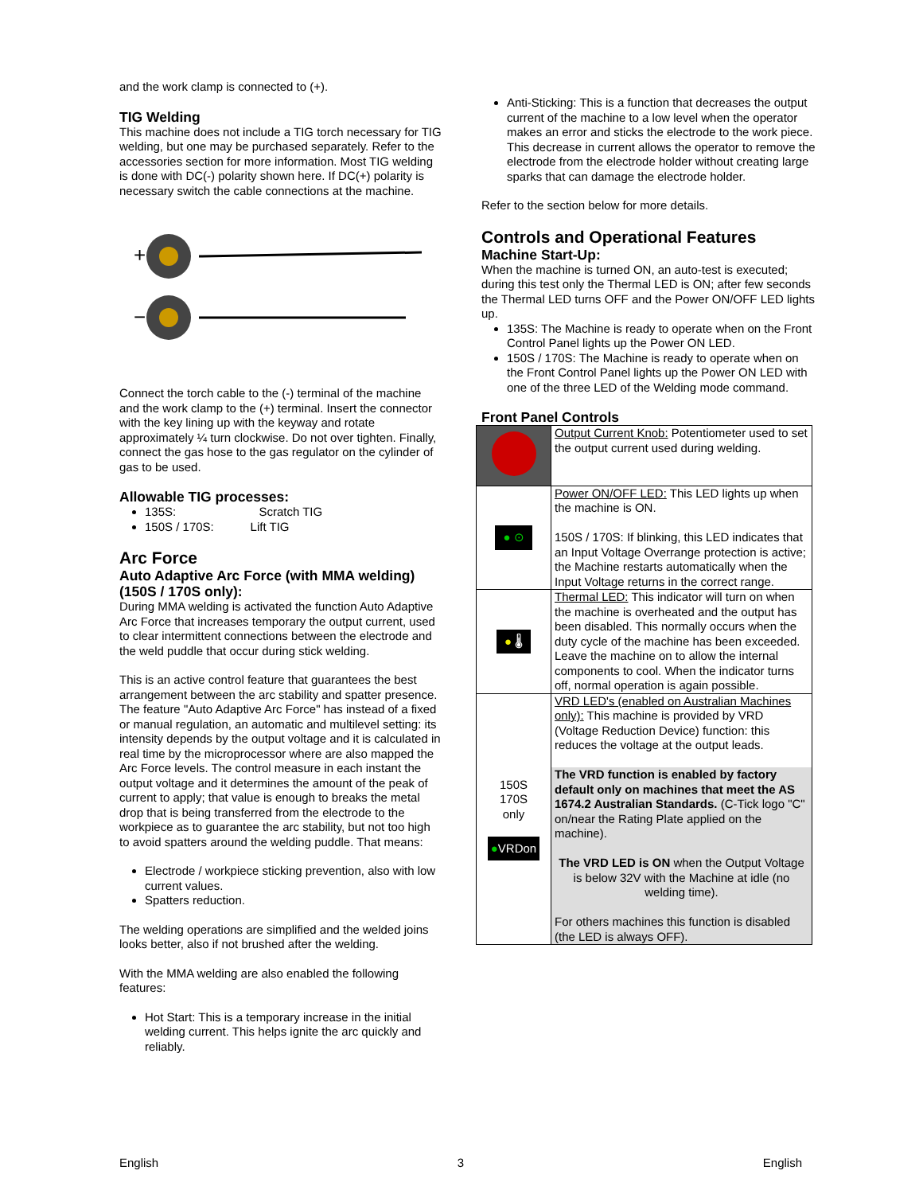and the work clamp is connected to (+).
TIG Welding
This machine does not include a TIG torch necessary for TIG welding, but one may be purchased separately. Refer to the accessories section for more information. Most TIG welding is done with DC(-) polarity shown here. If DC(+) polarity is necessary switch the cable connections at the machine.
+
−
Connect the torch cable to the (-) terminal of the machine and the work clamp to the (+) terminal. Insert the connector with the key lining up with the keyway and rotate approximately ¼ turn clockwise. Do not over tighten. Finally, connect the gas hose to the gas regulator on the cylinder of gas to be used.
Allowable TIG processes:
135S: Scratch TIG
150S / 170S: Lift TIG
Arc Force
Auto Adaptive Arc Force (with MMA welding) (150S / 170S only):
During MMA welding is activated the function Auto Adaptive Arc Force that increases temporary the output current, used to clear intermittent connections between the electrode and the weld puddle that occur during stick welding.
This is an active control feature that guarantees the best arrangement between the arc stability and spatter presence. The feature "Auto Adaptive Arc Force" has instead of a fixed or manual regulation, an automatic and multilevel setting: its intensity depends by the output voltage and it is calculated in real time by the microprocessor where are also mapped the Arc Force levels. The control measure in each instant the output voltage and it determines the amount of the peak of current to apply; that value is enough to breaks the metal drop that is being transferred from the electrode to the workpiece as to guarantee the arc stability, but not too high to avoid spatters around the welding puddle. That means:
Electrode / workpiece sticking prevention, also with low current values.
Spatters reduction.
The welding operations are simplified and the welded joins looks better, also if not brushed after the welding.
With the MMA welding are also enabled the following features:
Hot Start: This is a temporary increase in the initial welding current. This helps ignite the arc quickly and reliably.
Anti-Sticking: This is a function that decreases the output current of the machine to a low level when the operator makes an error and sticks the electrode to the work piece. This decrease in current allows the operator to remove the electrode from the electrode holder without creating large sparks that can damage the electrode holder.
Refer to the section below for more details.
Controls and Operational Features
Machine Start-Up:
When the machine is turned ON, an auto-test is executed; during this test only the Thermal LED is ON; after few seconds the Thermal LED turns OFF and the Power ON/OFF LED lights up.
135S: The Machine is ready to operate when on the Front Control Panel lights up the Power ON LED.
150S / 170S: The Machine is ready to operate when on the Front Control Panel lights up the Power ON LED with one of the three LED of the Welding mode command.
Front Panel Controls
| | Output Current Knob: Potentiometer used to set the output current used during welding. |
| ● ⊙ | Power ON/OFF LED: This LED lights up when the machine is ON. 150S / 170S: If blinking, this LED indicates that an Input Voltage Overrange protection is active; the Machine restarts automatically when the Input Voltage returns in the correct range. |
| ● 🌡 | Thermal LED: This indicator will turn on when the machine is overheated and the output has been disabled. This normally occurs when the duty cycle of the machine has been exceeded. Leave the machine on to allow the internal components to cool. When the indicator turns off, normal operation is again possible. |
| 150S 170S only ● VRDon | VRD LED's (enabled on Australian Machines only): This machine is provided by VRD (Voltage Reduction Device) function: this reduces the voltage at the output leads. The VRD function is enabled by factory default only on machines that meet the AS 1674.2 Australian Standards. (C-Tick logo "C" on/near the Rating Plate applied on the machine). The VRD LED is ON when the Output Voltage is below 32V with the Machine at idle (no welding time). For others machines this function is disabled (the LED is always OFF). |
English 3 English